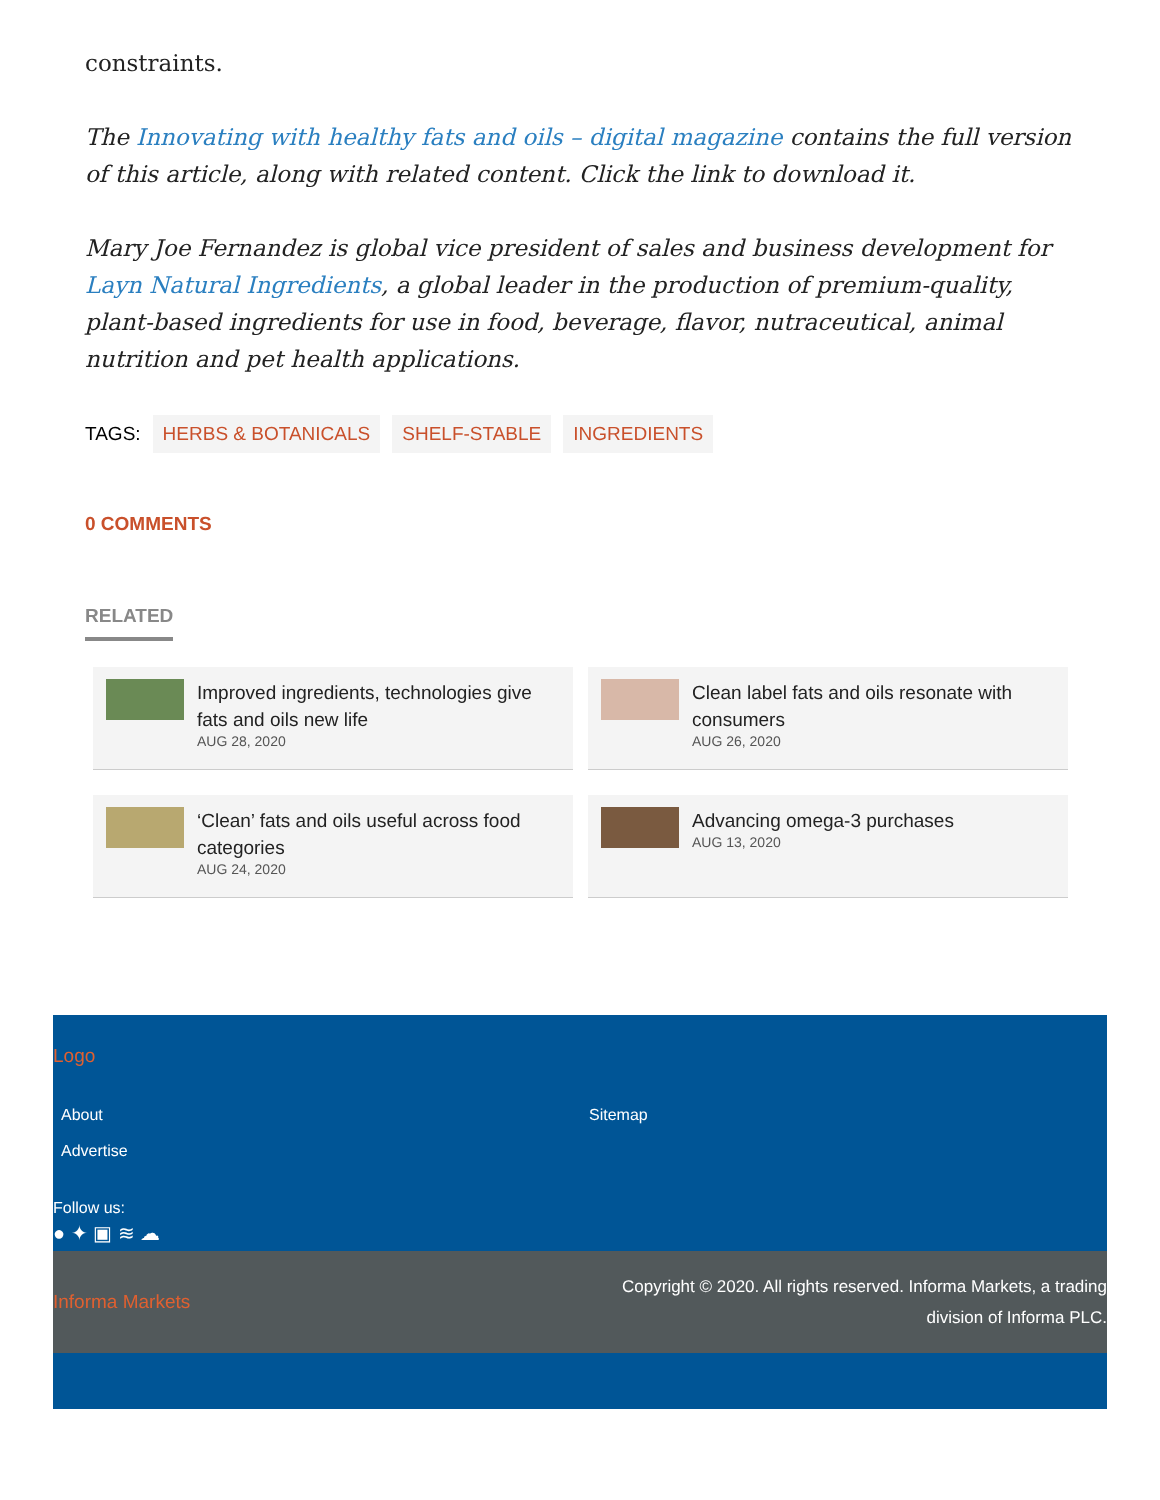constraints.
The Innovating with healthy fats and oils – digital magazine contains the full version of this article, along with related content. Click the link to download it.
Mary Joe Fernandez is global vice president of sales and business development for Layn Natural Ingredients, a global leader in the production of premium-quality, plant-based ingredients for use in food, beverage, flavor, nutraceutical, animal nutrition and pet health applications.
TAGS: HERBS & BOTANICALS SHELF-STABLE INGREDIENTS
0 COMMENTS
RELATED
Improved ingredients, technologies give fats and oils new life
AUG 28, 2020
Clean label fats and oils resonate with consumers
AUG 26, 2020
‘Clean’ fats and oils useful across food categories
AUG 24, 2020
Advancing omega-3 purchases
AUG 13, 2020
Logo
About
Advertise
Sitemap
Follow us:
● ✦ ▣ ≋ ☁
Informa Markets
Copyright © 2020. All rights reserved. Informa Markets, a trading division of Informa PLC.